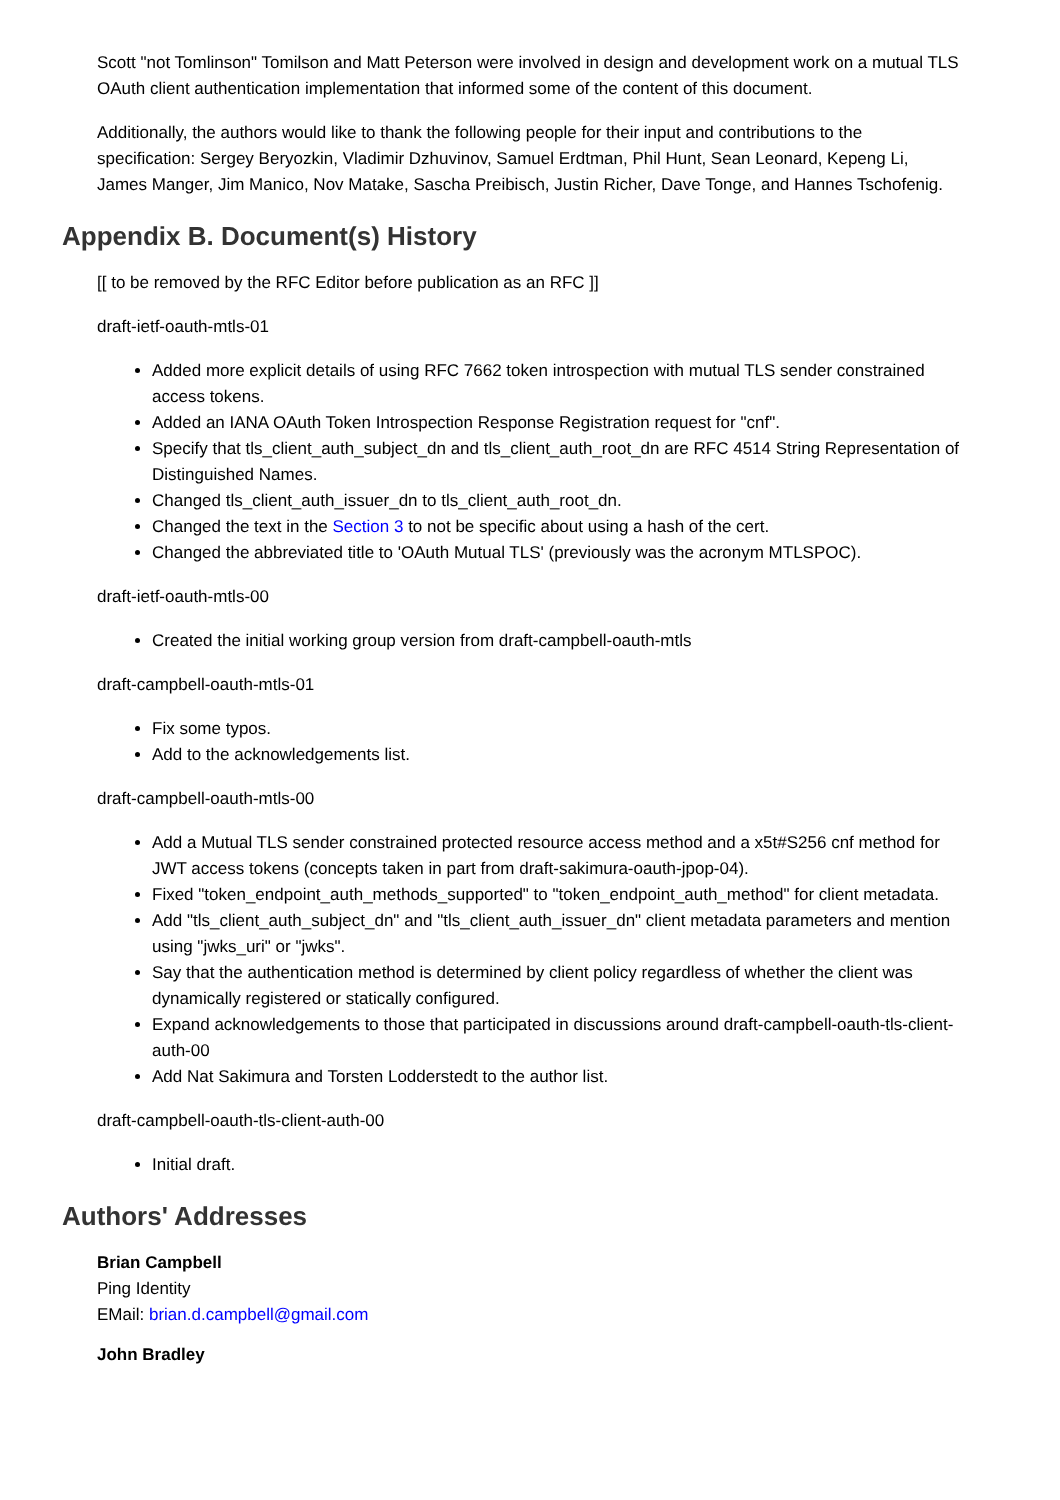Scott "not Tomlinson" Tomilson and Matt Peterson were involved in design and development work on a mutual TLS OAuth client authentication implementation that informed some of the content of this document.
Additionally, the authors would like to thank the following people for their input and contributions to the specification: Sergey Beryozkin, Vladimir Dzhuvinov, Samuel Erdtman, Phil Hunt, Sean Leonard, Kepeng Li, James Manger, Jim Manico, Nov Matake, Sascha Preibisch, Justin Richer, Dave Tonge, and Hannes Tschofenig.
Appendix B. Document(s) History
[[ to be removed by the RFC Editor before publication as an RFC ]]
draft-ietf-oauth-mtls-01
Added more explicit details of using RFC 7662 token introspection with mutual TLS sender constrained access tokens.
Added an IANA OAuth Token Introspection Response Registration request for "cnf".
Specify that tls_client_auth_subject_dn and tls_client_auth_root_dn are RFC 4514 String Representation of Distinguished Names.
Changed tls_client_auth_issuer_dn to tls_client_auth_root_dn.
Changed the text in the Section 3 to not be specific about using a hash of the cert.
Changed the abbreviated title to 'OAuth Mutual TLS' (previously was the acronym MTLSPOC).
draft-ietf-oauth-mtls-00
Created the initial working group version from draft-campbell-oauth-mtls
draft-campbell-oauth-mtls-01
Fix some typos.
Add to the acknowledgements list.
draft-campbell-oauth-mtls-00
Add a Mutual TLS sender constrained protected resource access method and a x5t#S256 cnf method for JWT access tokens (concepts taken in part from draft-sakimura-oauth-jpop-04).
Fixed "token_endpoint_auth_methods_supported" to "token_endpoint_auth_method" for client metadata.
Add "tls_client_auth_subject_dn" and "tls_client_auth_issuer_dn" client metadata parameters and mention using "jwks_uri" or "jwks".
Say that the authentication method is determined by client policy regardless of whether the client was dynamically registered or statically configured.
Expand acknowledgements to those that participated in discussions around draft-campbell-oauth-tls-client-auth-00
Add Nat Sakimura and Torsten Lodderstedt to the author list.
draft-campbell-oauth-tls-client-auth-00
Initial draft.
Authors' Addresses
Brian Campbell
Ping Identity
EMail: brian.d.campbell@gmail.com
John Bradley